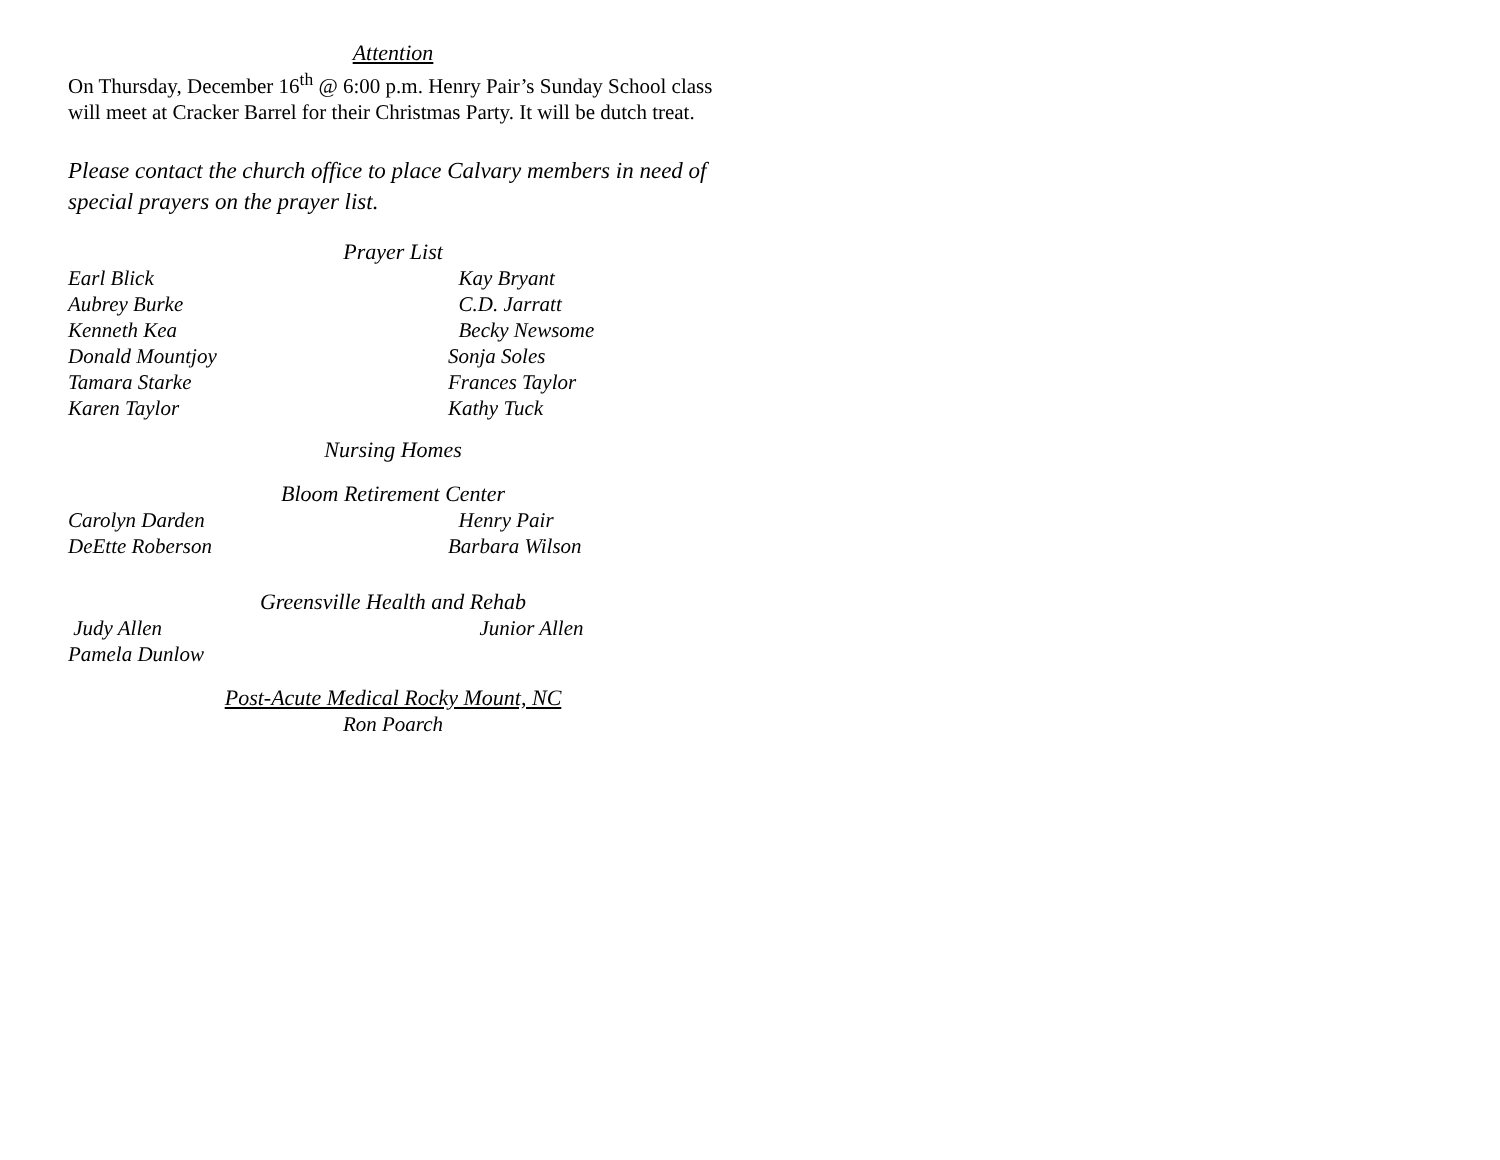Attention
On Thursday, December 16<sup>th</sup> @ 6:00 p.m. Henry Pair’s Sunday School class will meet at Cracker Barrel for their Christmas Party. It will be dutch treat.
Please contact the church office to place Calvary members in need of special prayers on the prayer list.
Prayer List
Earl Blick Kay Bryant
Aubrey Burke C.D. Jarratt
Kenneth Kea Becky Newsome
Donald Mountjoy Sonja Soles
Tamara Starke Frances Taylor
Karen Taylor Kathy Tuck
Nursing Homes
Bloom Retirement Center
Carolyn Darden Henry Pair
DeEtte Roberson Barbara Wilson
Greensville Health and Rehab
Judy Allen Junior Allen
Pamela Dunlow
Post-Acute Medical Rocky Mount, NC
Ron Poarch